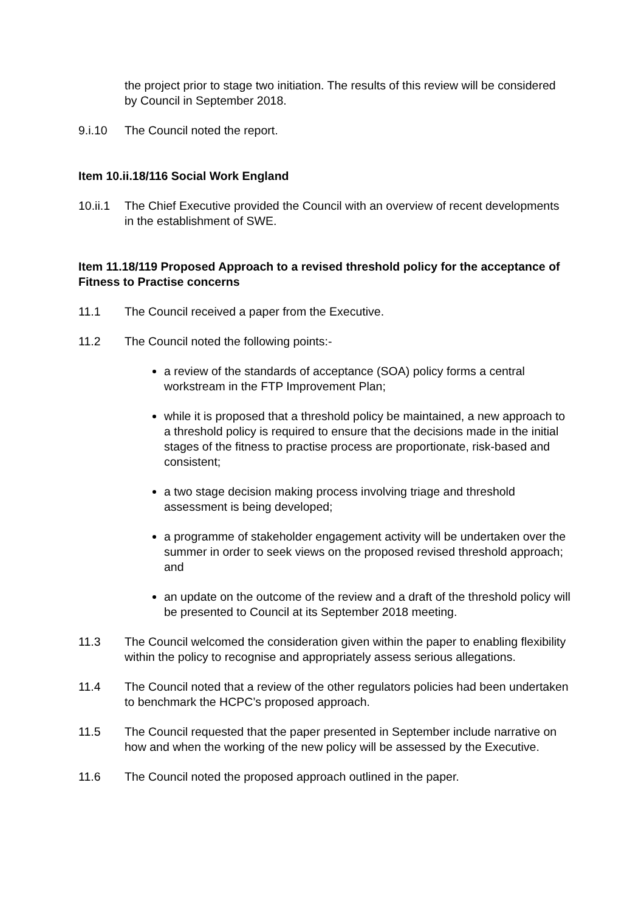the project prior to stage two initiation. The results of this review will be considered by Council in September 2018.
9.i.10 The Council noted the report.
Item 10.ii.18/116 Social Work England
10.ii.1
The Chief Executive provided the Council with an overview of recent developments in the establishment of SWE.
Item 11.18/119 Proposed Approach to a revised threshold policy for the acceptance of Fitness to Practise concerns
11.1 The Council received a paper from the Executive.
11.2 The Council noted the following points:-
a review of the standards of acceptance (SOA) policy forms a central workstream in the FTP Improvement Plan;
while it is proposed that a threshold policy be maintained, a new approach to a threshold policy is required to ensure that the decisions made in the initial stages of the fitness to practise process are proportionate, risk-based and consistent;
a two stage decision making process involving triage and threshold assessment is being developed;
a programme of stakeholder engagement activity will be undertaken over the summer in order to seek views on the proposed revised threshold approach; and
an update on the outcome of the review and a draft of the threshold policy will be presented to Council at its September 2018 meeting.
11.3 The Council welcomed the consideration given within the paper to enabling flexibility within the policy to recognise and appropriately assess serious allegations.
11.4 The Council noted that a review of the other regulators policies had been undertaken to benchmark the HCPC’s proposed approach.
11.5 The Council requested that the paper presented in September include narrative on how and when the working of the new policy will be assessed by the Executive.
11.6 The Council noted the proposed approach outlined in the paper.